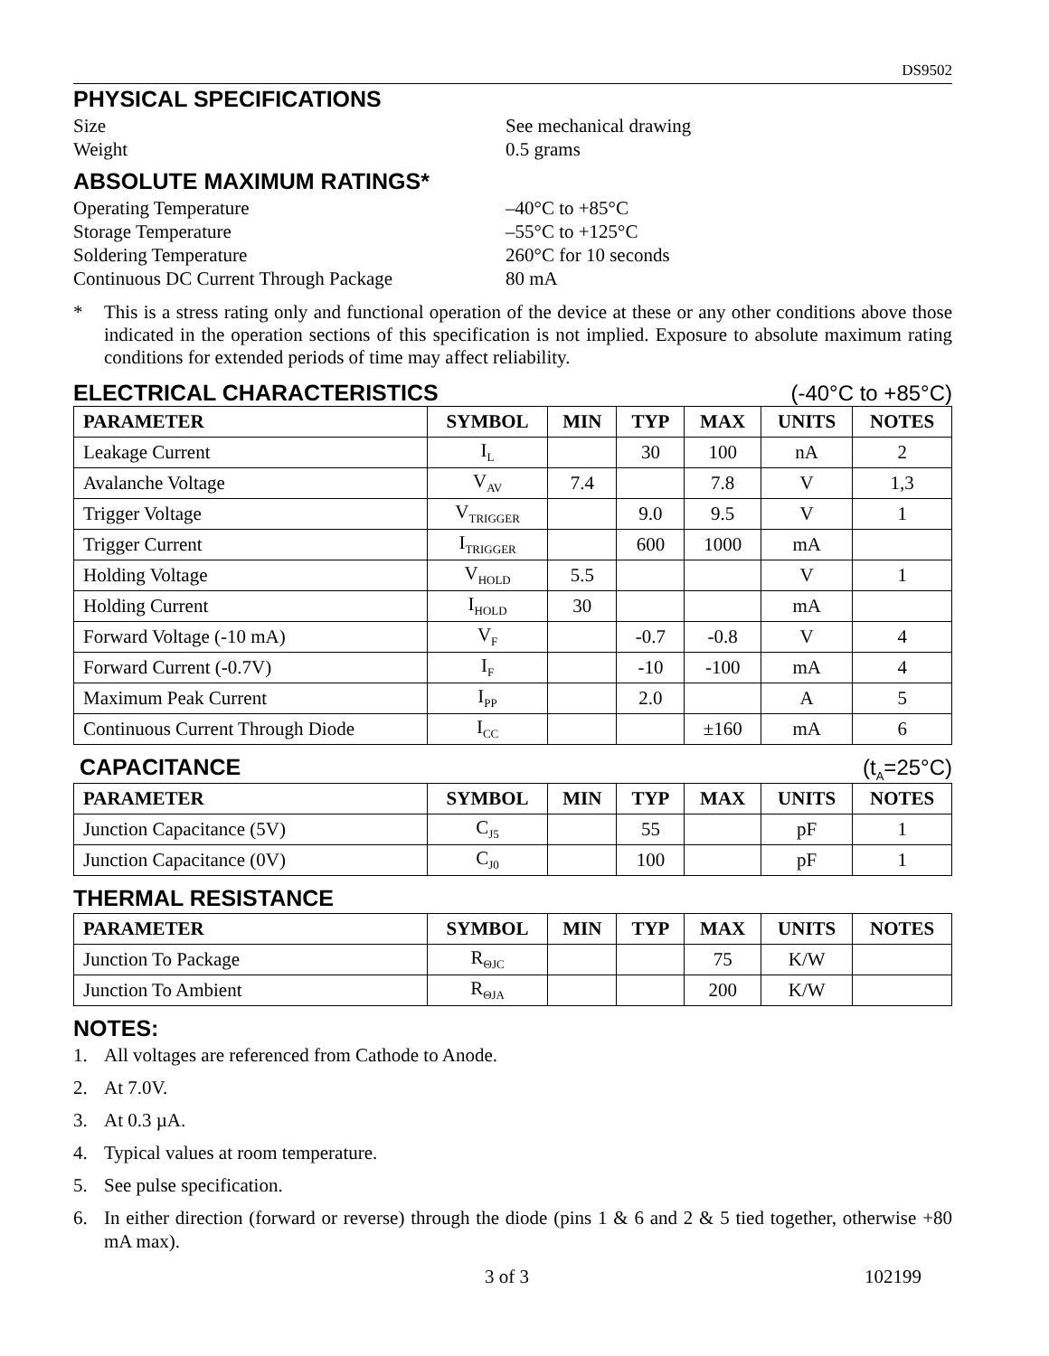DS9502
PHYSICAL SPECIFICATIONS
Size See mechanical drawing
Weight 0.5 grams
ABSOLUTE MAXIMUM RATINGS*
Operating Temperature –40°C to +85°C
Storage Temperature –55°C to +125°C
Soldering Temperature 260°C for 10 seconds
Continuous DC Current Through Package 80 mA
* This is a stress rating only and functional operation of the device at these or any other conditions above those indicated in the operation sections of this specification is not implied. Exposure to absolute maximum rating conditions for extended periods of time may affect reliability.
ELECTRICAL CHARACTERISTICS (-40°C to +85°C)
| PARAMETER | SYMBOL | MIN | TYP | MAX | UNITS | NOTES |
| --- | --- | --- | --- | --- | --- | --- |
| Leakage Current | I<sub>L</sub> | | 30 | 100 | nA | 2 |
| Avalanche Voltage | V<sub>AV</sub> | 7.4 | | 7.8 | V | 1,3 |
| Trigger Voltage | V<sub>TRIGGER</sub> | | 9.0 | 9.5 | V | 1 |
| Trigger Current | I<sub>TRIGGER</sub> | | 600 | 1000 | mA | |
| Holding Voltage | V<sub>HOLD</sub> | 5.5 | | | V | 1 |
| Holding Current | I<sub>HOLD</sub> | 30 | | | mA | |
| Forward Voltage (-10 mA) | V<sub>F</sub> | | -0.7 | -0.8 | V | 4 |
| Forward Current (-0.7V) | I<sub>F</sub> | | -10 | -100 | mA | 4 |
| Maximum Peak Current | I<sub>PP</sub> | | 2.0 | | A | 5 |
| Continuous Current Through Diode | I<sub>CC</sub> | | | ±160 | mA | 6 |
CAPACITANCE (t<sub>A</sub>=25°C)
| PARAMETER | SYMBOL | MIN | TYP | MAX | UNITS | NOTES |
| --- | --- | --- | --- | --- | --- | --- |
| Junction Capacitance (5V) | C<sub>J5</sub> | | 55 | | pF | 1 |
| Junction Capacitance (0V) | C<sub>J0</sub> | | 100 | | pF | 1 |
THERMAL RESISTANCE
| PARAMETER | SYMBOL | MIN | TYP | MAX | UNITS | NOTES |
| --- | --- | --- | --- | --- | --- | --- |
| Junction To Package | R<sub>ΘJC</sub> | | | 75 | K/W | |
| Junction To Ambient | R<sub>ΘJA</sub> | | | 200 | K/W | |
NOTES:
1. All voltages are referenced from Cathode to Anode.
2. At 7.0V.
3. At 0.3 µA.
4. Typical values at room temperature.
5. See pulse specification.
6. In either direction (forward or reverse) through the diode (pins 1 & 6 and 2 & 5 tied together, otherwise +80 mA max).
3 of 3 102199